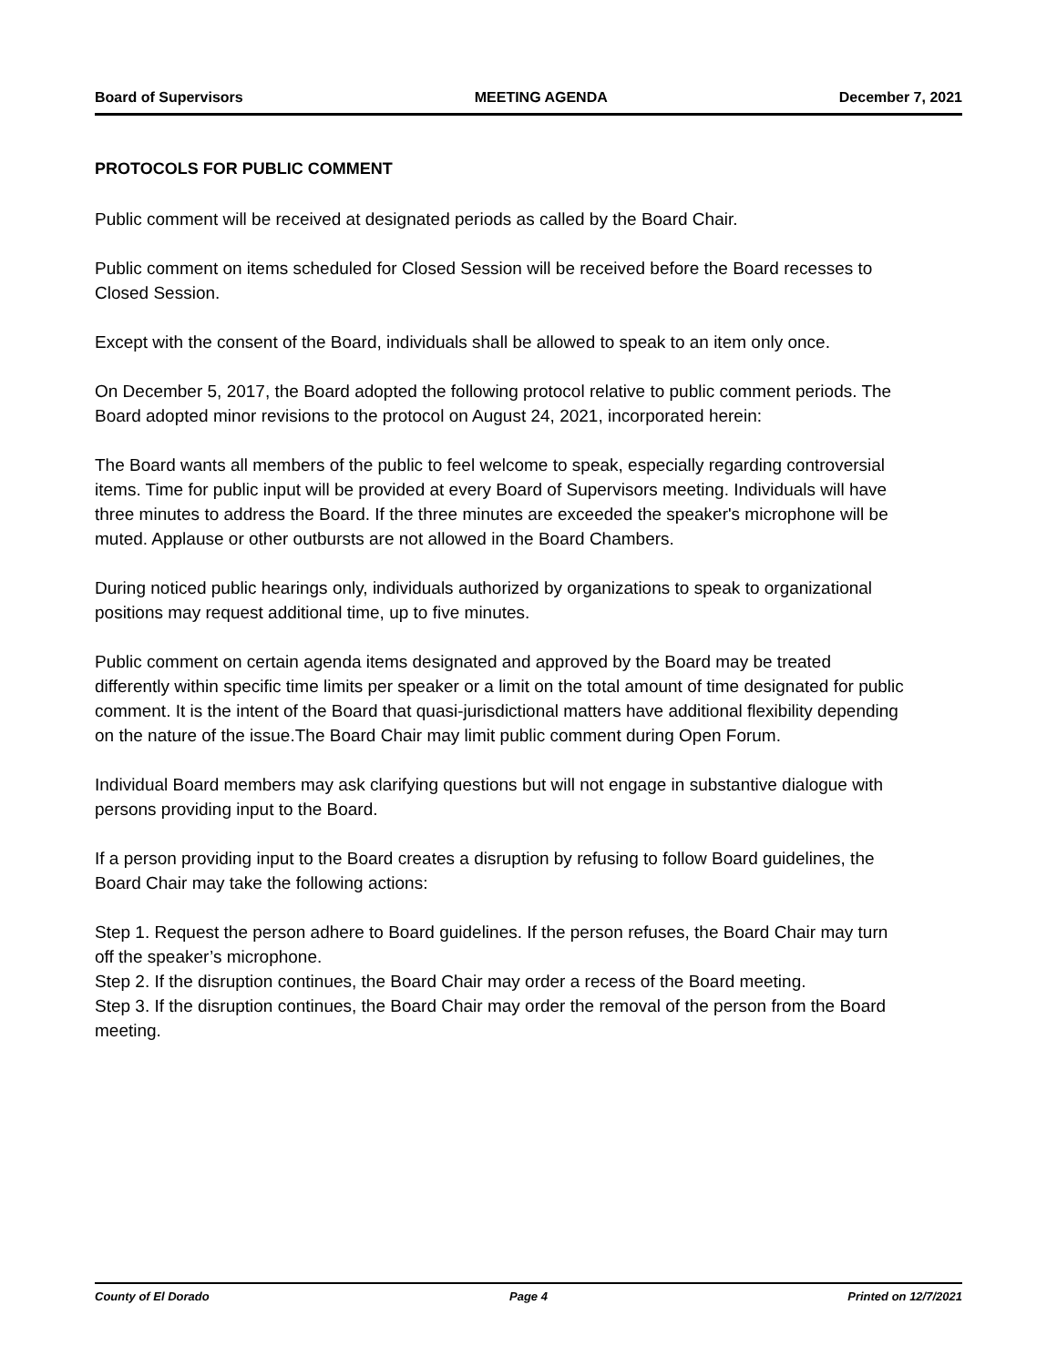Board of Supervisors MEETING AGENDA December 7, 2021
PROTOCOLS FOR PUBLIC COMMENT
Public comment will be received at designated periods as called by the Board Chair.
Public comment on items scheduled for Closed Session will be received before the Board recesses to Closed Session.
Except with the consent of the Board, individuals shall be allowed to speak to an item only once.
On December 5, 2017, the Board adopted the following protocol relative to public comment periods. The Board adopted minor revisions to the protocol on August 24, 2021, incorporated herein:
The Board wants all members of the public to feel welcome to speak, especially regarding controversial items. Time for public input will be provided at every Board of Supervisors meeting. Individuals will have three minutes to address the Board. If the three minutes are exceeded the speaker's microphone will be muted. Applause or other outbursts are not allowed in the Board Chambers.
During noticed public hearings only, individuals authorized by organizations to speak to organizational positions may request additional time, up to five minutes.
Public comment on certain agenda items designated and approved by the Board may be treated differently within specific time limits per speaker or a limit on the total amount of time designated for public comment. It is the intent of the Board that quasi-jurisdictional matters have additional flexibility depending on the nature of the issue.The Board Chair may limit public comment during Open Forum.
Individual Board members may ask clarifying questions but will not engage in substantive dialogue with persons providing input to the Board.
If a person providing input to the Board creates a disruption by refusing to follow Board guidelines, the Board Chair may take the following actions:
Step 1. Request the person adhere to Board guidelines. If the person refuses, the Board Chair may turn off the speaker’s microphone.
Step 2. If the disruption continues, the Board Chair may order a recess of the Board meeting.
Step 3. If the disruption continues, the Board Chair may order the removal of the person from the Board meeting.
County of El Dorado Page 4 Printed on 12/7/2021